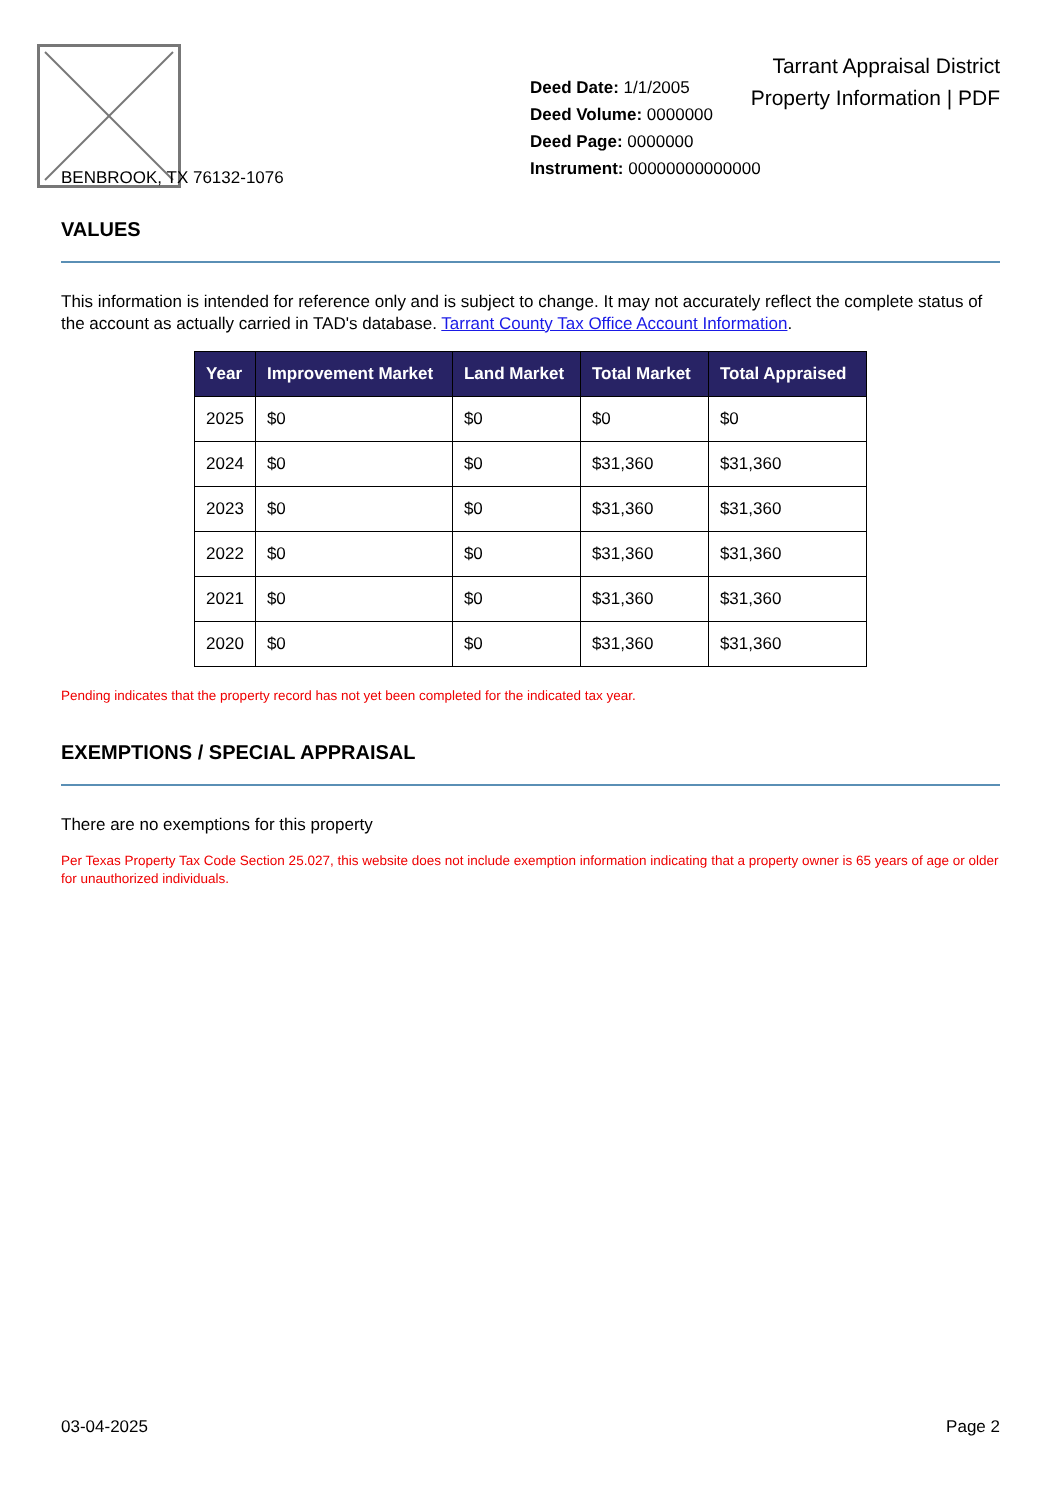BENBROOK, TX 76132-1076
Deed Date: 1/1/2005
Deed Volume: 0000000
Deed Page: 0000000
Instrument: 00000000000000
Tarrant Appraisal District
Property Information | PDF
VALUES
This information is intended for reference only and is subject to change. It may not accurately reflect the complete status of the account as actually carried in TAD's database. Tarrant County Tax Office Account Information.
| Year | Improvement Market | Land Market | Total Market | Total Appraised |
| --- | --- | --- | --- | --- |
| 2025 | $0 | $0 | $0 | $0 |
| 2024 | $0 | $0 | $31,360 | $31,360 |
| 2023 | $0 | $0 | $31,360 | $31,360 |
| 2022 | $0 | $0 | $31,360 | $31,360 |
| 2021 | $0 | $0 | $31,360 | $31,360 |
| 2020 | $0 | $0 | $31,360 | $31,360 |
Pending indicates that the property record has not yet been completed for the indicated tax year.
EXEMPTIONS / SPECIAL APPRAISAL
There are no exemptions for this property
Per Texas Property Tax Code Section 25.027, this website does not include exemption information indicating that a property owner is 65 years of age or older for unauthorized individuals.
03-04-2025 Page 2